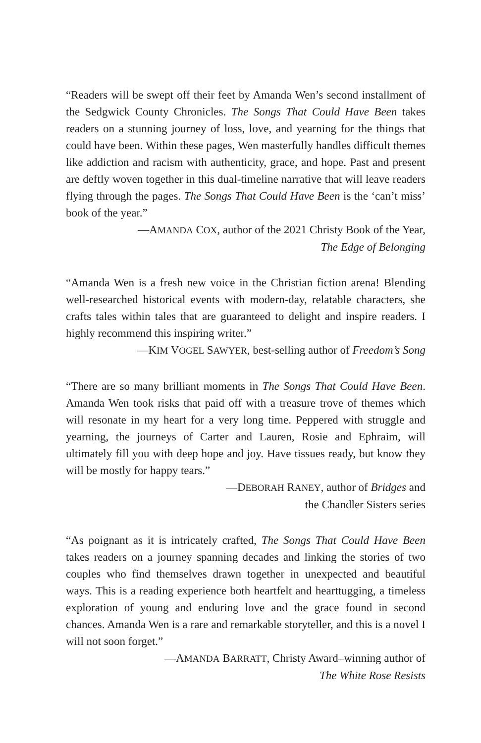“Readers will be swept off their feet by Amanda Wen’s second installment of the Sedgwick County Chronicles. The Songs That Could Have Been takes readers on a stunning journey of loss, love, and yearning for the things that could have been. Within these pages, Wen masterfully handles difficult themes like addiction and racism with authenticity, grace, and hope. Past and present are deftly woven together in this dual-timeline narrative that will leave readers flying through the pages. The Songs That Could Have Been is the ‘can’t miss’ book of the year.”
—AMANDA COX, author of the 2021 Christy Book of the Year,
The Edge of Belonging
“Amanda Wen is a fresh new voice in the Christian fiction arena! Blending well-researched historical events with modern-day, relatable characters, she crafts tales within tales that are guaranteed to delight and inspire readers. I highly recommend this inspiring writer.”
—KIM VOGEL SAWYER, best-selling author of Freedom’s Song
“There are so many brilliant moments in The Songs That Could Have Been. Amanda Wen took risks that paid off with a treasure trove of themes which will resonate in my heart for a very long time. Peppered with struggle and yearning, the journeys of Carter and Lauren, Rosie and Ephraim, will ultimately fill you with deep hope and joy. Have tissues ready, but know they will be mostly for happy tears.”
—DEBORAH RANEY, author of Bridges and
the Chandler Sisters series
“As poignant as it is intricately crafted, The Songs That Could Have Been takes readers on a journey spanning decades and linking the stories of two couples who find themselves drawn together in unexpected and beautiful ways. This is a reading experience both heartfelt and hearttugging, a timeless exploration of young and enduring love and the grace found in second chances. Amanda Wen is a rare and remarkable storyteller, and this is a novel I will not soon forget.”
—AMANDA BARRATT, Christy Award–winning author of
The White Rose Resists